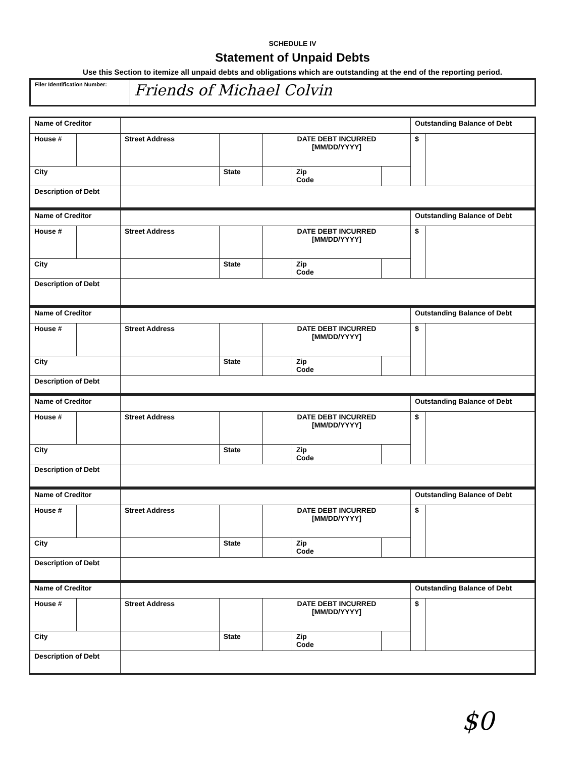SCHEDULE IV
Statement of Unpaid Debts
Use this Section to itemize all unpaid debts and obligations which are outstanding at the end of the reporting period.
| Filer Identification Number: | Friends of Michael Colvin |
| Name of Creditor | | | | | | | | Outstanding Balance of Debt | |
| House # | | Street Address | | | DATE DEBT INCURRED [MM/DD/YYYY] | | | $ | |
| City | | | | State | | Zip Code | | | |
| Description of Debt | | | | | | | | | |
| Name of Creditor | | | | | | | | Outstanding Balance of Debt | |
| House # | | Street Address | | | DATE DEBT INCURRED [MM/DD/YYYY] | | | $ | |
| City | | | | State | | Zip Code | | | |
| Description of Debt | | | | | | | | | |
| Name of Creditor | | | | | | | | Outstanding Balance of Debt | |
| House # | | Street Address | | | DATE DEBT INCURRED [MM/DD/YYYY] | | | $ | |
| City | | | | State | | Zip Code | | | |
| Description of Debt | | | | | | | | | |
| Name of Creditor | | | | | | | | Outstanding Balance of Debt | |
| House # | | Street Address | | | DATE DEBT INCURRED [MM/DD/YYYY] | | | $ | |
| City | | | | State | | Zip Code | | | |
| Description of Debt | | | | | | | | | |
| Name of Creditor | | | | | | | | Outstanding Balance of Debt | |
| House # | | Street Address | | | DATE DEBT INCURRED [MM/DD/YYYY] | | | $ | |
| City | | | | State | | Zip Code | | | |
| Description of Debt | | | | | | | | | |
| Name of Creditor | | | | | | | | Outstanding Balance of Debt | |
| House # | | Street Address | | | DATE DEBT INCURRED [MM/DD/YYYY] | | | $ | |
| City | | | | State | | Zip Code | | | |
| Description of Debt | | | | | | | | | |
$0